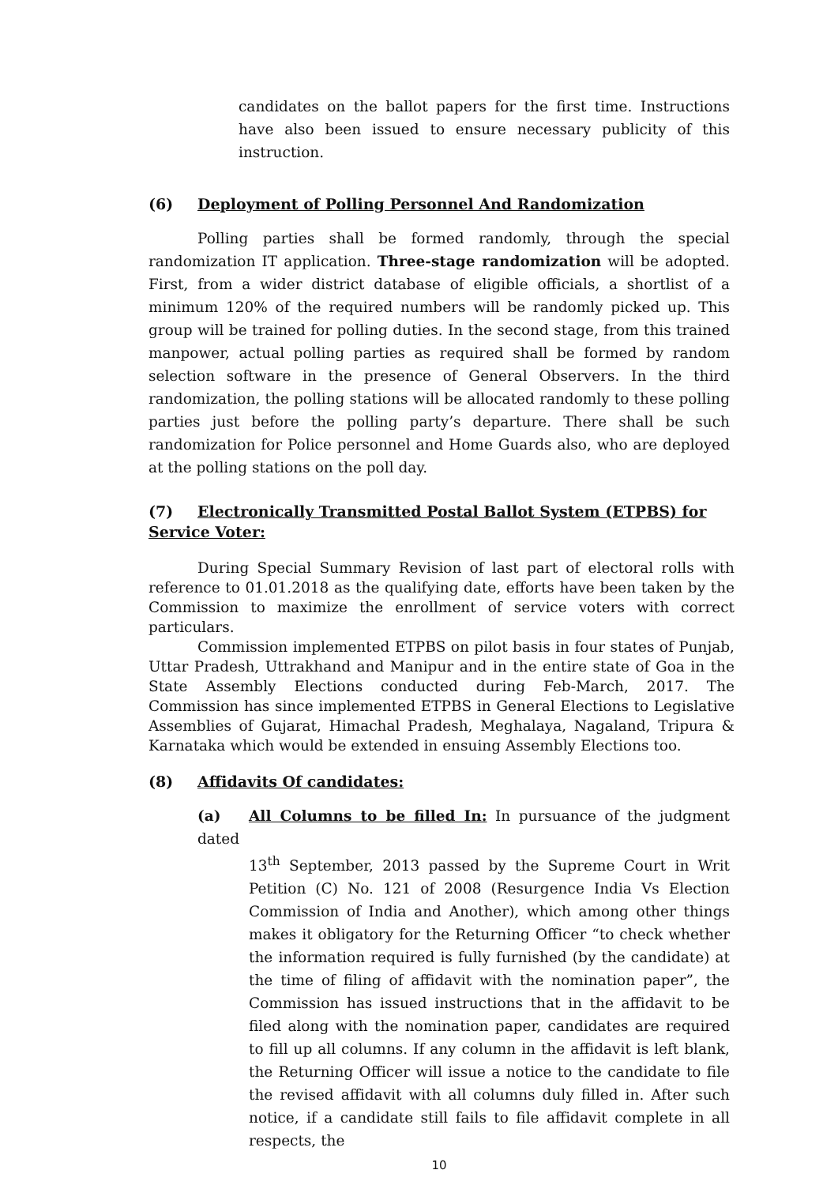candidates on the ballot papers for the first time. Instructions have also been issued to ensure necessary publicity of this instruction.
(6) Deployment of Polling Personnel And Randomization
Polling parties shall be formed randomly, through the special randomization IT application. Three-stage randomization will be adopted. First, from a wider district database of eligible officials, a shortlist of a minimum 120% of the required numbers will be randomly picked up. This group will be trained for polling duties. In the second stage, from this trained manpower, actual polling parties as required shall be formed by random selection software in the presence of General Observers. In the third randomization, the polling stations will be allocated randomly to these polling parties just before the polling party’s departure. There shall be such randomization for Police personnel and Home Guards also, who are deployed at the polling stations on the poll day.
(7) Electronically Transmitted Postal Ballot System (ETPBS) for Service Voter:
During Special Summary Revision of last part of electoral rolls with reference to 01.01.2018 as the qualifying date, efforts have been taken by the Commission to maximize the enrollment of service voters with correct particulars.
Commission implemented ETPBS on pilot basis in four states of Punjab, Uttar Pradesh, Uttrakhand and Manipur and in the entire state of Goa in the State Assembly Elections conducted during Feb-March, 2017. The Commission has since implemented ETPBS in General Elections to Legislative Assemblies of Gujarat, Himachal Pradesh, Meghalaya, Nagaland, Tripura & Karnataka which would be extended in ensuing Assembly Elections too.
(8) Affidavits Of candidates:
(a) All Columns to be filled In: In pursuance of the judgment dated
13<sup>th</sup> September, 2013 passed by the Supreme Court in Writ Petition (C) No. 121 of 2008 (Resurgence India Vs Election Commission of India and Another), which among other things makes it obligatory for the Returning Officer “to check whether the information required is fully furnished (by the candidate) at the time of filing of affidavit with the nomination paper”, the Commission has issued instructions that in the affidavit to be filed along with the nomination paper, candidates are required to fill up all columns. If any column in the affidavit is left blank, the Returning Officer will issue a notice to the candidate to file the revised affidavit with all columns duly filled in. After such notice, if a candidate still fails to file affidavit complete in all respects, the
10